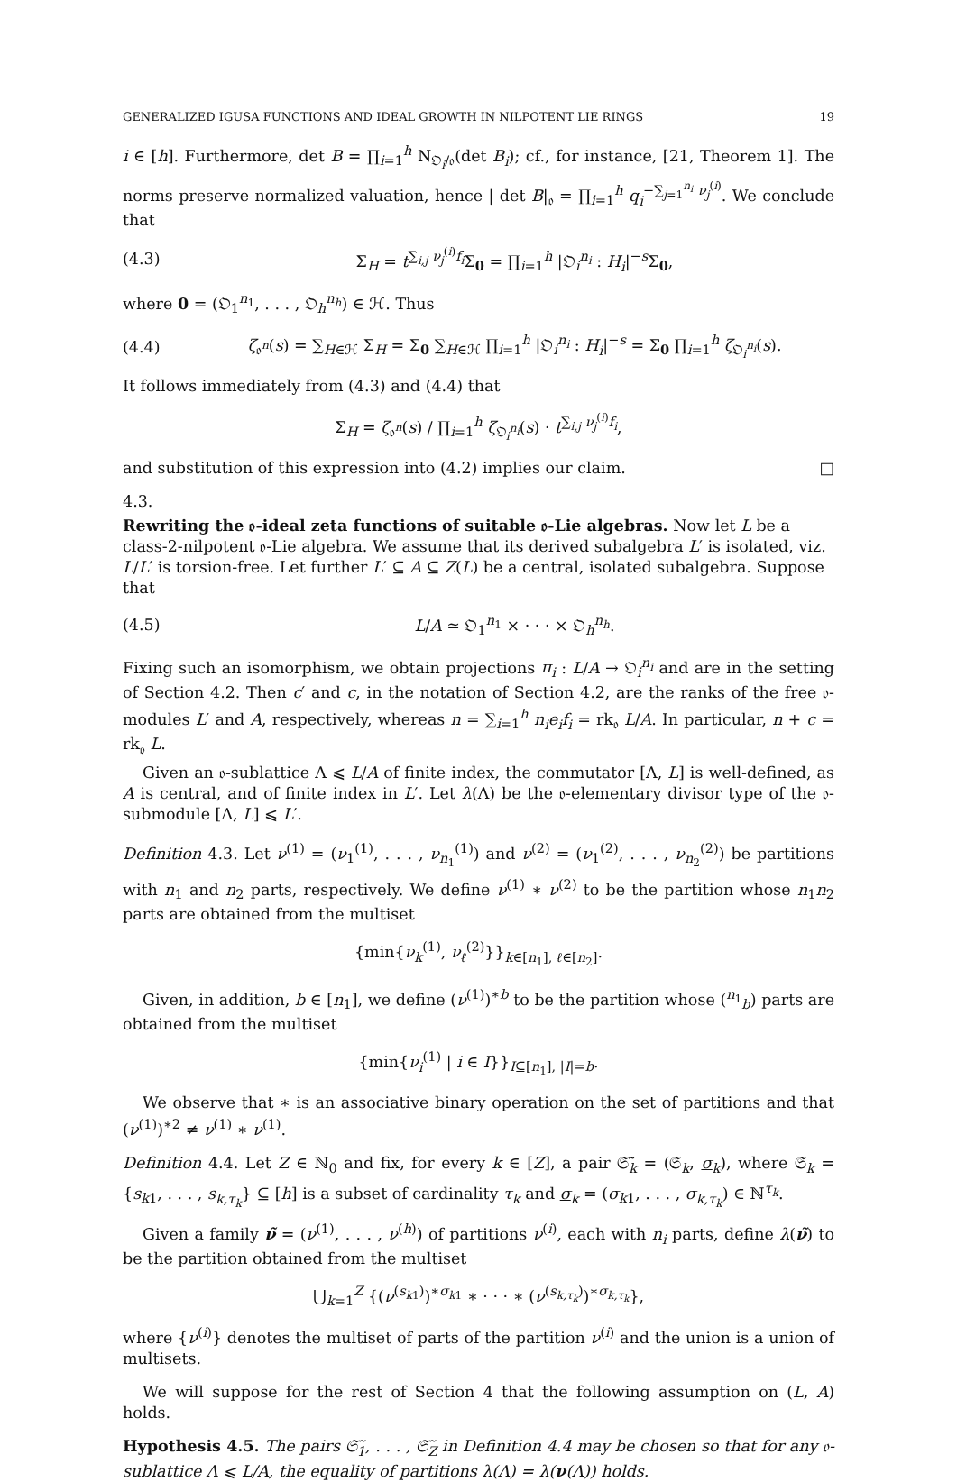GENERALIZED IGUSA FUNCTIONS AND IDEAL GROWTH IN NILPOTENT LIE RINGS 19
i ∈ [h]. Furthermore, det B = ∏<sub>i=1</sub><sup>h</sup> N<sub>𝔒<sub>i</sub>/𝔬</sub>(det B<sub>i</sub>); cf., for instance, [21, Theorem 1]. The norms preserve normalized valuation, hence | det B|<sub>𝔬</sub> = ∏<sub>i=1</sub><sup>h</sup> q<sub>i</sub><sup>−∑<sub>j=1</sub><sup>n<sub>i</sub></sup> ν<sub>j</sub><sup>(i)</sup></sup>. We conclude that
(4.3) Σ<sub>H</sub> = t<sup>∑<sub>i,j</sub> ν<sub>j</sub><sup>(i)</sup>f<sub>i</sub></sup>Σ<sub>0</sub> = ∏<sub>i=1</sub><sup>h</sup> |𝔒<sub>i</sub><sup>n<sub>i</sub></sup> : H<sub>i</sub>|<sup>−s</sup>Σ<sub>0</sub>,
where 0 = (𝔒<sub>1</sub><sup>n<sub>1</sub></sup>, . . . , 𝔒<sub>h</sub><sup>n<sub>h</sub></sup>) ∈ ℋ. Thus
(4.4) ζ<sub>𝔬<sup>n</sup></sub>(s) = ∑<sub>H∈ℋ</sub> Σ<sub>H</sub> = Σ<sub>0</sub> ∑<sub>H∈ℋ</sub> ∏<sub>i=1</sub><sup>h</sup> |𝔒<sub>i</sub><sup>n<sub>i</sub></sup> : H<sub>i</sub>|<sup>−s</sup> = Σ<sub>0</sub> ∏<sub>i=1</sub><sup>h</sup> ζ<sub>𝔒<sub>i</sub><sup>n<sub>i</sub></sup></sub>(s).
It follows immediately from (4.3) and (4.4) that
Σ<sub>H</sub> = ζ<sub>𝔬<sup>n</sup></sub>(s) / ∏<sub>i=1</sub><sup>h</sup> ζ<sub>𝔒<sub>i</sub><sup>n<sub>i</sub></sup></sub>(s) · t<sup>∑<sub>i,j</sub> ν<sub>j</sub><sup>(i)</sup>f<sub>i</sub></sup>,
and substitution of this expression into (4.2) implies our claim. □
4.3.
Rewriting the 𝔬-ideal zeta functions of suitable 𝔬-Lie algebras.
Now let L be a class-2-nilpotent 𝔬-Lie algebra. We assume that its derived subalgebra L′ is isolated, viz. L/L′ is torsion-free. Let further L′ ⊆ A ⊆ Z(L) be a central, isolated subalgebra. Suppose that
(4.5) L/A ≃ 𝔒<sub>1</sub><sup>n<sub>1</sub></sup> × · · · × 𝔒<sub>h</sub><sup>n<sub>h</sub></sup>.
Fixing such an isomorphism, we obtain projections π<sub>i</sub> : L/A → 𝔒<sub>i</sub><sup>n<sub>i</sub></sup> and are in the setting of Section 4.2. Then c′ and c, in the notation of Section 4.2, are the ranks of the free 𝔬-modules L′ and A, respectively, whereas n = ∑<sub>i=1</sub><sup>h</sup> n<sub>i</sub>e<sub>i</sub>f<sub>i</sub> = rk<sub>𝔬</sub> L/A. In particular, n + c = rk<sub>𝔬</sub> L.
Given an 𝔬-sublattice Λ ⩽ L/A of finite index, the commutator [Λ, L] is well-defined, as A is central, and of finite index in L′. Let λ(Λ) be the 𝔬-elementary divisor type of the 𝔬-submodule [Λ, L] ⩽ L′.
Definition 4.3. Let ν<sup>(1)</sup> = (ν<sub>1</sub><sup>(1)</sup>, . . . , ν<sub>n<sub>1</sub></sub><sup>(1)</sup>) and ν<sup>(2)</sup> = (ν<sub>1</sub><sup>(2)</sup>, . . . , ν<sub>n<sub>2</sub></sub><sup>(2)</sup>) be partitions with n<sub>1</sub> and n<sub>2</sub> parts, respectively. We define ν<sup>(1)</sup> ∗ ν<sup>(2)</sup> to be the partition whose n<sub>1</sub>n<sub>2</sub> parts are obtained from the multiset
{min{ν<sub>k</sub><sup>(1)</sup>, ν<sub>ℓ</sub><sup>(2)</sup>}}<sub>k∈[n<sub>1</sub>], ℓ∈[n<sub>2</sub>]</sub>.
Given, in addition, b ∈ [n<sub>1</sub>], we define (ν<sup>(1)</sup>)<sup>∗b</sup> to be the partition whose (<sup>n<sub>1</sub></sup><sub>b</sub>) parts are obtained from the multiset
{min{ν<sub>i</sub><sup>(1)</sup> | i ∈ I}}<sub>I⊆[n<sub>1</sub>], |I|=b</sub>.
We observe that ∗ is an associative binary operation on the set of partitions and that (ν<sup>(1)</sup>)<sup>∗2</sup> ≠ ν<sup>(1)</sup> ∗ ν<sup>(1)</sup>.
Definition 4.4. Let Z ∈ ℕ<sub>0</sub> and fix, for every k ∈ [Z], a pair 𝔖̃<sub>k</sub> = (𝔖<sub>k</sub>, σ<sub>k</sub>), where 𝔖<sub>k</sub> = {s<sub>k1</sub>, . . . , s<sub>k,τ<sub>k</sub></sub>} ⊆ [h] is a subset of cardinality τ<sub>k</sub> and σ<sub>k</sub> = (σ<sub>k1</sub>, . . . , σ<sub>k,τ<sub>k</sub></sub>) ∈ ℕ<sup>τ<sub>k</sub></sup>.
Given a family ν̃ = (ν<sup>(1)</sup>, . . . , ν<sup>(h)</sup>) of partitions ν<sup>(i)</sup>, each with n<sub>i</sub> parts, define λ(ν̃) to be the partition obtained from the multiset
⋃<sub>k=1</sub><sup>Z</sup> {(ν<sup>(s<sub>k1</sub>)</sup>)<sup>∗σ<sub>k1</sub></sup> ∗ · · · ∗ (ν<sup>(s<sub>k,τ<sub>k</sub></sub>)</sup>)<sup>∗σ<sub>k,τ<sub>k</sub></sub></sup>},
where {ν<sup>(i)</sup>} denotes the multiset of parts of the partition ν<sup>(i)</sup> and the union is a union of multisets.
We will suppose for the rest of Section 4 that the following assumption on (L, A) holds.
Hypothesis 4.5. The pairs 𝔖̃<sub>1</sub>, . . . , 𝔖̃<sub>Z</sub> in Definition 4.4 may be chosen so that for any 𝔬-sublattice Λ ⩽ L/A, the equality of partitions λ(Λ) = λ(ν(Λ)) holds.